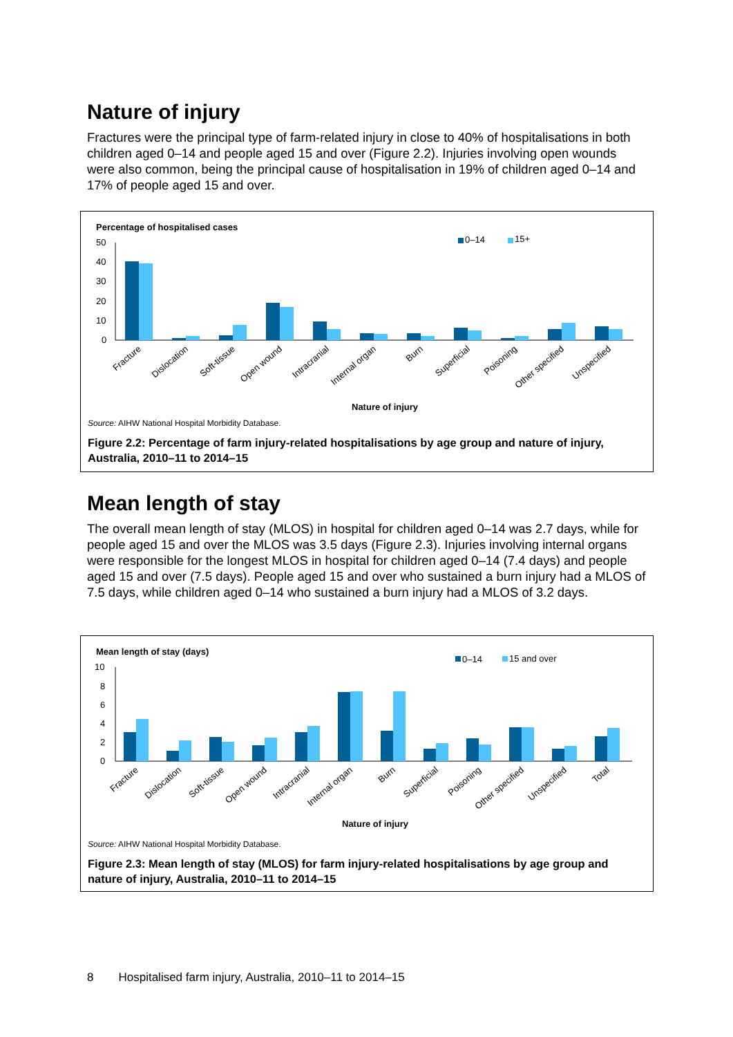Nature of injury
Fractures were the principal type of farm-related injury in close to 40% of hospitalisations in both children aged 0–14 and people aged 15 and over (Figure 2.2). Injuries involving open wounds were also common, being the principal cause of hospitalisation in 19% of children aged 0–14 and 17% of people aged 15 and over.
Percentage of hospitalised cases
0–14
15+
50
40
30
20
10
0
Fracture
Dislocation
Soft-tissue
Open wound
Intracranial
Internal organ
Burn
Superficial
Poisoning
Other specified
Unspecified
Nature of injury
Source: AIHW National Hospital Morbidity Database.
Figure 2.2: Percentage of farm injury-related hospitalisations by age group and nature of injury, Australia, 2010–11 to 2014–15
Mean length of stay
The overall mean length of stay (MLOS) in hospital for children aged 0–14 was 2.7 days, while for people aged 15 and over the MLOS was 3.5 days (Figure 2.3). Injuries involving internal organs were responsible for the longest MLOS in hospital for children aged 0–14 (7.4 days) and people aged 15 and over (7.5 days). People aged 15 and over who sustained a burn injury had a MLOS of 7.5 days, while children aged 0–14 who sustained a burn injury had a MLOS of 3.2 days.
Mean length of stay (days)
0–14
15 and over
10
8
6
4
2
0
Fracture
Dislocation
Soft-tissue
Open wound
Intracranial
Internal organ
Burn
Superficial
Poisoning
Other specified
Unspecified
Total
Nature of injury
Source: AIHW National Hospital Morbidity Database.
Figure 2.3: Mean length of stay (MLOS) for farm injury-related hospitalisations by age group and nature of injury, Australia, 2010–11 to 2014–15
8 Hospitalised farm injury, Australia, 2010–11 to 2014–15